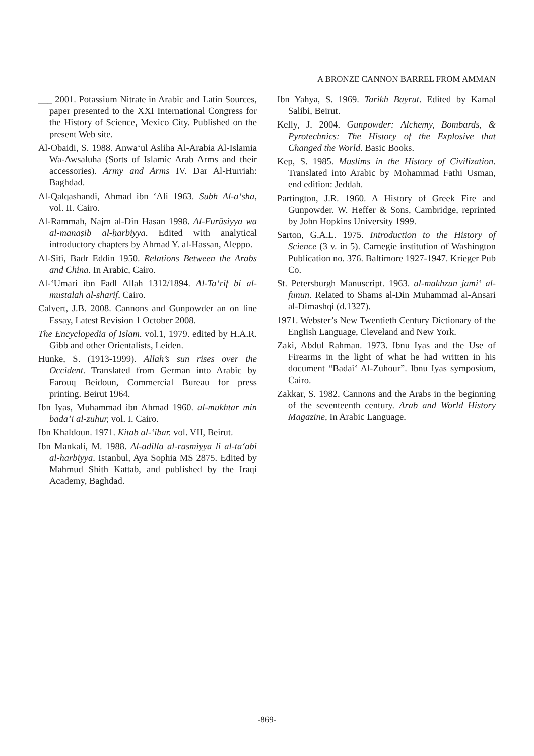A BRONZE CANNON BARREL FROM AMMAN
___ 2001. Potassium Nitrate in Arabic and Latin Sources, paper presented to the XXI International Congress for the History of Science, Mexico City. Published on the present Web site.
Al-Obaidi, S. 1988. Anwa‘ul Asliha Al-Arabia Al-Islamia Wa-Awsaluha (Sorts of Islamic Arab Arms and their accessories). Army and Arms IV. Dar Al-Hurriah: Baghdad.
Al-Qalqashandi, Ahmad ibn ‘Ali 1963. Subh Al-a‘sha, vol. II. Cairo.
Al-Rammah, Najm al-Din Hasan 1998. Al-Furūsiyya wa al-manaṣib al-ḥarbiyya. Edited with analytical introductory chapters by Ahmad Y. al-Hassan, Aleppo.
Al-Siti, Badr Eddin 1950. Relations Between the Arabs and China. In Arabic, Cairo.
Al-‘Umari ibn Fadl Allah 1312/1894. Al-Ta‘rif bi al-mustalah al-sharif. Cairo.
Calvert, J.B. 2008. Cannons and Gunpowder an on line Essay, Latest Revision 1 October 2008.
The Encyclopedia of Islam. vol.1, 1979. edited by H.A.R. Gibb and other Orientalists, Leiden.
Hunke, S. (1913-1999). Allah’s sun rises over the Occident. Translated from German into Arabic by Farouq Beidoun, Commercial Bureau for press printing. Beirut 1964.
Ibn Iyas, Muhammad ibn Ahmad 1960. al-mukhtar min bada’i al-zuhur, vol. I. Cairo.
Ibn Khaldoun. 1971. Kitab al-‘ibar. vol. VII, Beirut.
Ibn Mankali, M. 1988. Al-adilla al-rasmiyya li al-ta‘abi al-harbiyya. Istanbul, Aya Sophia MS 2875. Edited by Mahmud Shith Kattab, and published by the Iraqi Academy, Baghdad.
Ibn Yahya, S. 1969. Tarikh Bayrut. Edited by Kamal Salibi, Beirut.
Kelly, J. 2004. Gunpowder: Alchemy, Bombards, & Pyrotechnics: The History of the Explosive that Changed the World. Basic Books.
Kep, S. 1985. Muslims in the History of Civilization. Translated into Arabic by Mohammad Fathi Usman, end edition: Jeddah.
Partington, J.R. 1960. A History of Greek Fire and Gunpowder. W. Heffer & Sons, Cambridge, reprinted by John Hopkins University 1999.
Sarton, G.A.L. 1975. Introduction to the History of Science (3 v. in 5). Carnegie institution of Washington Publication no. 376. Baltimore 1927-1947. Krieger Pub Co.
St. Petersburgh Manuscript. 1963. al-makhzun jami‘ al-funun. Related to Shams al-Din Muhammad al-Ansari al-Dimashqi (d.1327).
1971. Webster’s New Twentieth Century Dictionary of the English Language, Cleveland and New York.
Zaki, Abdul Rahman. 1973. Ibnu Iyas and the Use of Firearms in the light of what he had written in his document “Badai‘ Al-Zuhour”. Ibnu Iyas symposium, Cairo.
Zakkar, S. 1982. Cannons and the Arabs in the beginning of the seventeenth century. Arab and World History Magazine, In Arabic Language.
-869-